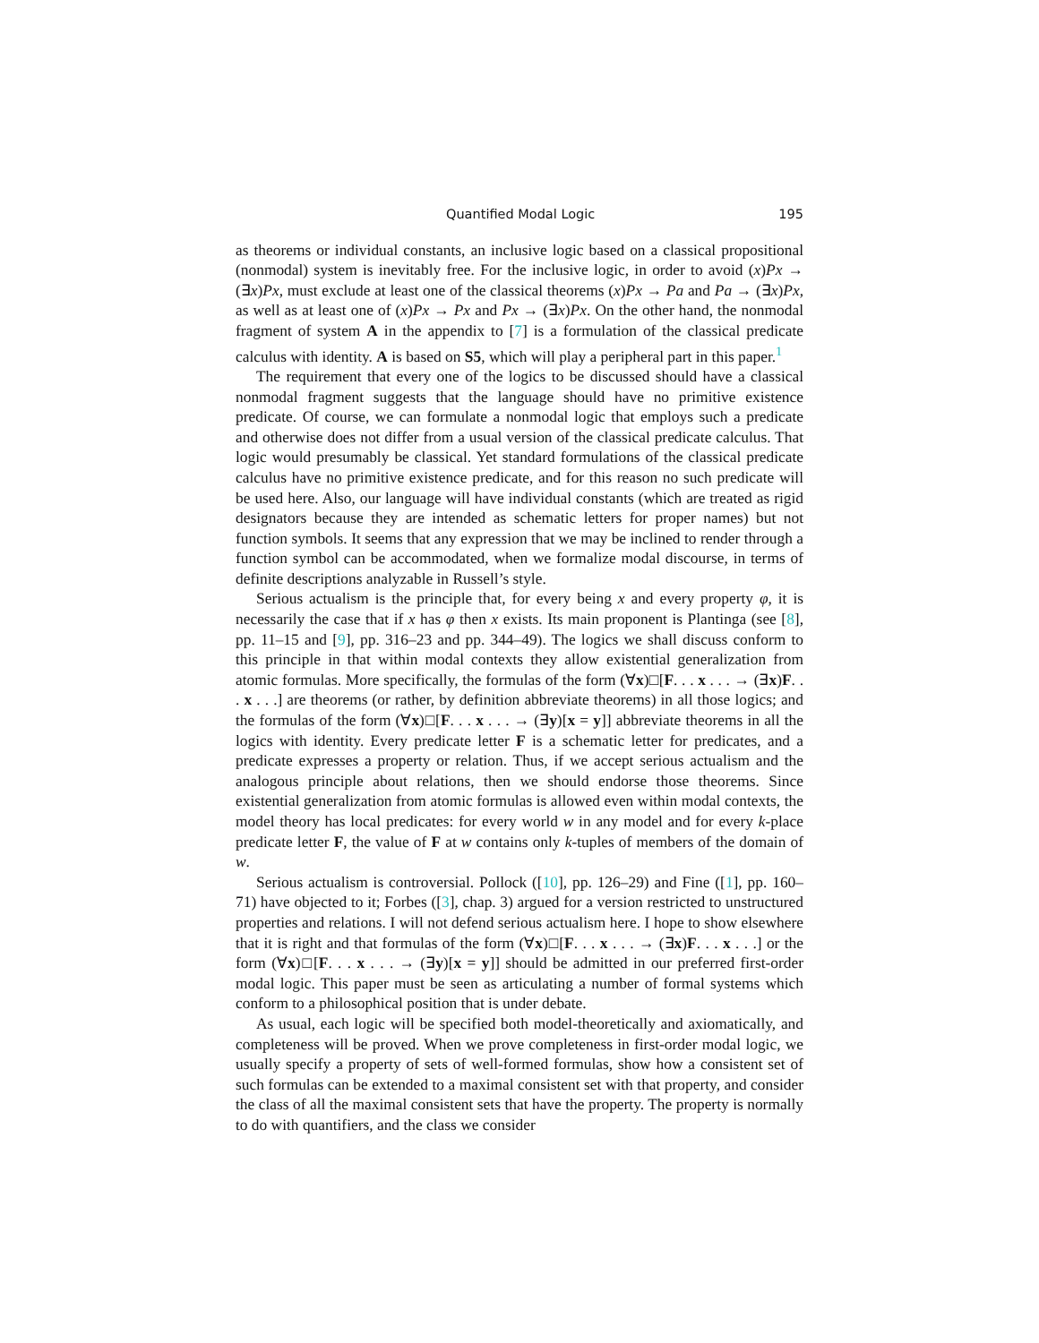Quantified Modal Logic 195
as theorems or individual constants, an inclusive logic based on a classical propositional (nonmodal) system is inevitably free. For the inclusive logic, in order to avoid (x)Px → (∃x)Px, must exclude at least one of the classical theorems (x)Px → Pa and Pa → (∃x)Px, as well as at least one of (x)Px → Px and Px → (∃x)Px. On the other hand, the nonmodal fragment of system A in the appendix to [7] is a formulation of the classical predicate calculus with identity. A is based on S5, which will play a peripheral part in this paper.<sup>1</sup>
The requirement that every one of the logics to be discussed should have a classical nonmodal fragment suggests that the language should have no primitive existence predicate. Of course, we can formulate a nonmodal logic that employs such a predicate and otherwise does not differ from a usual version of the classical predicate calculus. That logic would presumably be classical. Yet standard formulations of the classical predicate calculus have no primitive existence predicate, and for this reason no such predicate will be used here. Also, our language will have individual constants (which are treated as rigid designators because they are intended as schematic letters for proper names) but not function symbols. It seems that any expression that we may be inclined to render through a function symbol can be accommodated, when we formalize modal discourse, in terms of definite descriptions analyzable in Russell’s style.
Serious actualism is the principle that, for every being x and every property φ, it is necessarily the case that if x has φ then x exists. Its main proponent is Plantinga (see [8], pp. 11–15 and [9], pp. 316–23 and pp. 344–49). The logics we shall discuss conform to this principle in that within modal contexts they allow existential generalization from atomic formulas. More specifically, the formulas of the form (∀x)□[F. . . x . . . → (∃x)F. . . x . . .] are theorems (or rather, by definition abbreviate theorems) in all those logics; and the formulas of the form (∀x)□[F. . . x . . . → (∃y)[x = y]] abbreviate theorems in all the logics with identity. Every predicate letter F is a schematic letter for predicates, and a predicate expresses a property or relation. Thus, if we accept serious actualism and the analogous principle about relations, then we should endorse those theorems. Since existential generalization from atomic formulas is allowed even within modal contexts, the model theory has local predicates: for every world w in any model and for every k-place predicate letter F, the value of F at w contains only k-tuples of members of the domain of w.
Serious actualism is controversial. Pollock ([10], pp. 126–29) and Fine ([1], pp. 160–71) have objected to it; Forbes ([3], chap. 3) argued for a version restricted to unstructured properties and relations. I will not defend serious actualism here. I hope to show elsewhere that it is right and that formulas of the form (∀x)□[F. . . x . . . → (∃x)F. . . x . . .] or the form (∀x)□[F. . . x . . . → (∃y)[x = y]] should be admitted in our preferred first-order modal logic. This paper must be seen as articulating a number of formal systems which conform to a philosophical position that is under debate.
As usual, each logic will be specified both model-theoretically and axiomatically, and completeness will be proved. When we prove completeness in first-order modal logic, we usually specify a property of sets of well-formed formulas, show how a consistent set of such formulas can be extended to a maximal consistent set with that property, and consider the class of all the maximal consistent sets that have the property. The property is normally to do with quantifiers, and the class we consider